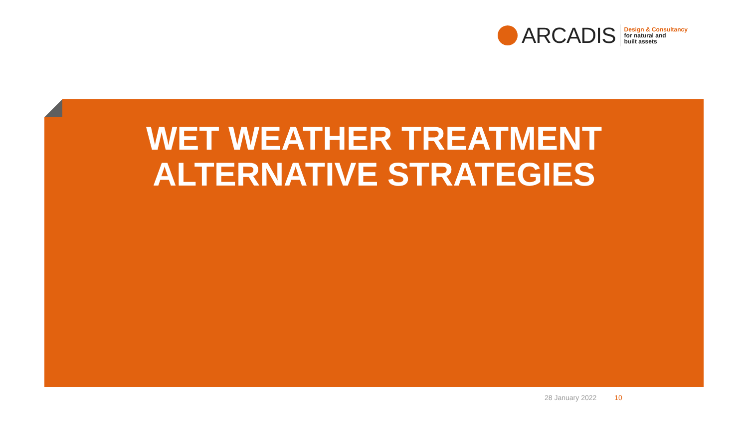ARCADIS
Design & Consultancy
for natural and
built assets
WET WEATHER TREATMENT
ALTERNATIVE STRATEGIES
28 January 2022 10